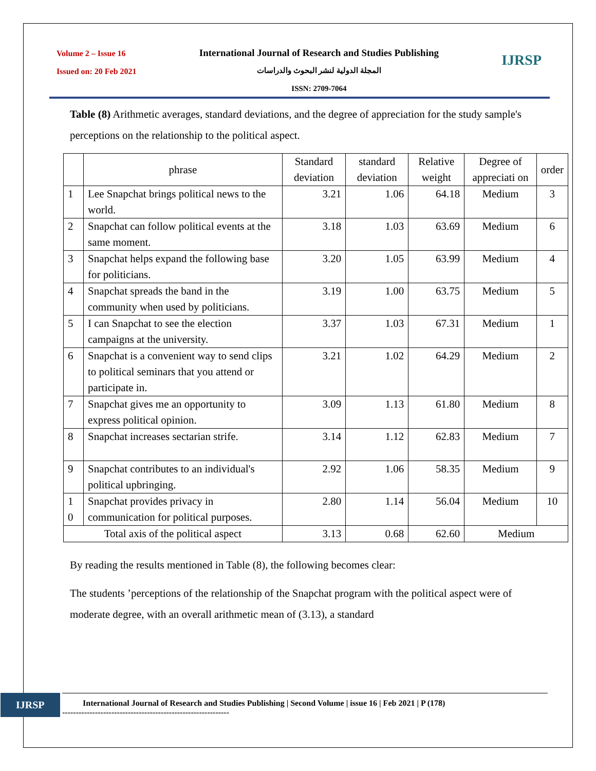Volume 2 – Issue 16
Issued on: 20 Feb 2021
International Journal of Research and Studies Publishing
المجلة الدولية لنشر البحوث والدراسات
ISSN: 2709-7064
IJRSP
Table (8) Arithmetic averages, standard deviations, and the degree of appreciation for the study sample's perceptions on the relationship to the political aspect.
| | phrase | Standard deviation | standard deviation | Relative weight | Degree of appreciati on | order |
| --- | --- | --- | --- | --- | --- | --- |
| 1 | Lee Snapchat brings political news to the world. | 3.21 | 1.06 | 64.18 | Medium | 3 |
| 2 | Snapchat can follow political events at the same moment. | 3.18 | 1.03 | 63.69 | Medium | 6 |
| 3 | Snapchat helps expand the following base for politicians. | 3.20 | 1.05 | 63.99 | Medium | 4 |
| 4 | Snapchat spreads the band in the community when used by politicians. | 3.19 | 1.00 | 63.75 | Medium | 5 |
| 5 | I can Snapchat to see the election campaigns at the university. | 3.37 | 1.03 | 67.31 | Medium | 1 |
| 6 | Snapchat is a convenient way to send clips to political seminars that you attend or participate in. | 3.21 | 1.02 | 64.29 | Medium | 2 |
| 7 | Snapchat gives me an opportunity to express political opinion. | 3.09 | 1.13 | 61.80 | Medium | 8 |
| 8 | Snapchat increases sectarian strife. | 3.14 | 1.12 | 62.83 | Medium | 7 |
| 9 | Snapchat contributes to an individual's political upbringing. | 2.92 | 1.06 | 58.35 | Medium | 9 |
| 1 0 | Snapchat provides privacy in communication for political purposes. | 2.80 | 1.14 | 56.04 | Medium | 10 |
| Total axis of the political aspect | | 3.13 | 0.68 | 62.60 | Medium | |
By reading the results mentioned in Table (8), the following becomes clear:
The students ’perceptions of the relationship of the Snapchat program with the political aspect were of moderate degree, with an overall arithmetic mean of (3.13), a standard
IJRSP
International Journal of Research and Studies Publishing | Second Volume | issue 16 | Feb 2021 | P (178)
-------------------------------------------------------------